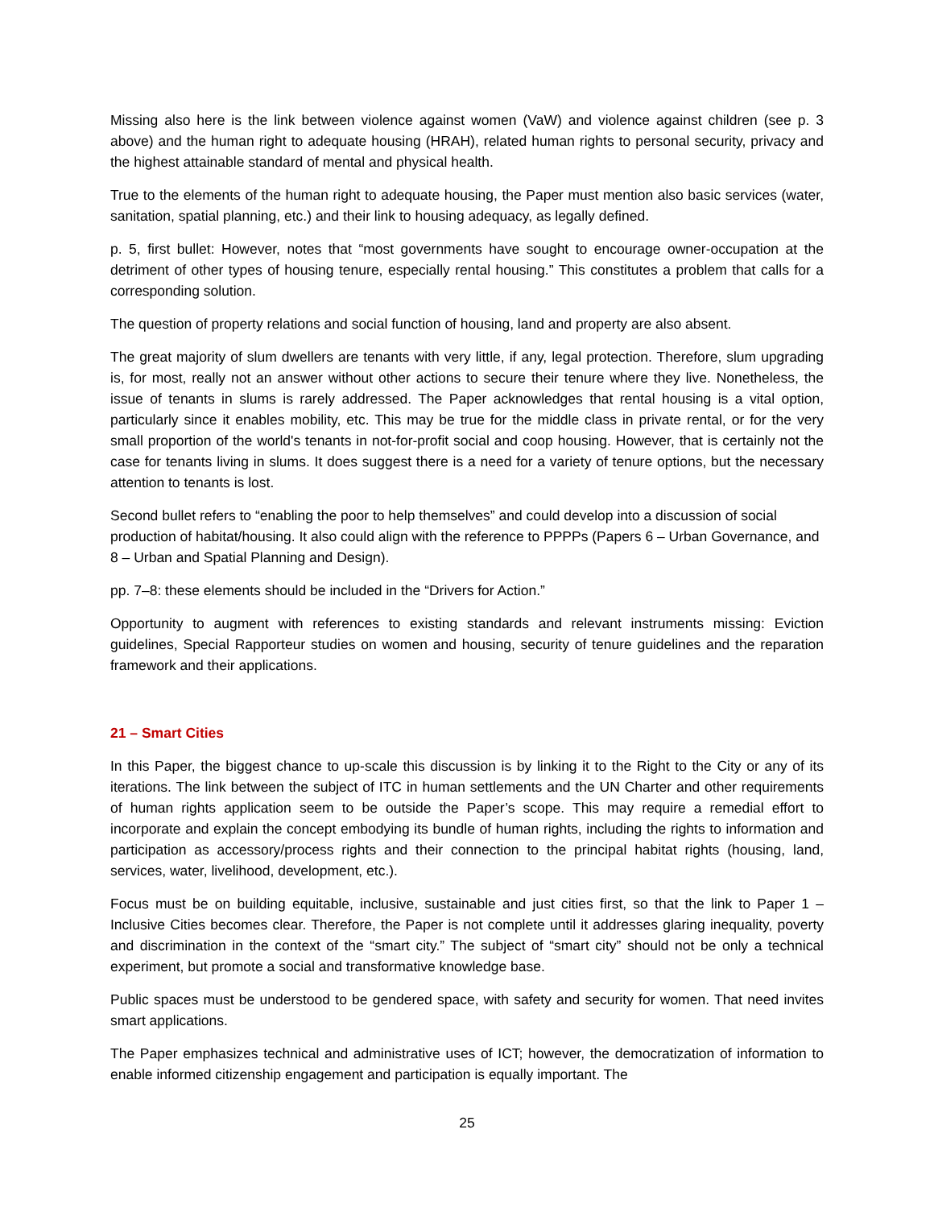Missing also here is the link between violence against women (VaW) and violence against children (see p. 3 above) and the human right to adequate housing (HRAH), related human rights to personal security, privacy and the highest attainable standard of mental and physical health.
True to the elements of the human right to adequate housing, the Paper must mention also basic services (water, sanitation, spatial planning, etc.) and their link to housing adequacy, as legally defined.
p. 5, first bullet: However, notes that “most governments have sought to encourage owner-occupation at the detriment of other types of housing tenure, especially rental housing.” This constitutes a problem that calls for a corresponding solution.
The question of property relations and social function of housing, land and property are also absent.
The great majority of slum dwellers are tenants with very little, if any, legal protection. Therefore, slum upgrading is, for most, really not an answer without other actions to secure their tenure where they live. Nonetheless, the issue of tenants in slums is rarely addressed. The Paper acknowledges that rental housing is a vital option, particularly since it enables mobility, etc. This may be true for the middle class in private rental, or for the very small proportion of the world's tenants in not-for-profit social and coop housing. However, that is certainly not the case for tenants living in slums. It does suggest there is a need for a variety of tenure options, but the necessary attention to tenants is lost.
Second bullet refers to “enabling the poor to help themselves” and could develop into a discussion of social production of habitat/housing. It also could align with the reference to PPPPs (Papers 6 – Urban Governance, and 8 – Urban and Spatial Planning and Design).
pp. 7–8: these elements should be included in the “Drivers for Action.”
Opportunity to augment with references to existing standards and relevant instruments missing: Eviction guidelines, Special Rapporteur studies on women and housing, security of tenure guidelines and the reparation framework and their applications.
21 – Smart Cities
In this Paper, the biggest chance to up-scale this discussion is by linking it to the Right to the City or any of its iterations. The link between the subject of ITC in human settlements and the UN Charter and other requirements of human rights application seem to be outside the Paper’s scope. This may require a remedial effort to incorporate and explain the concept embodying its bundle of human rights, including the rights to information and participation as accessory/process rights and their connection to the principal habitat rights (housing, land, services, water, livelihood, development, etc.).
Focus must be on building equitable, inclusive, sustainable and just cities first, so that the link to Paper 1 – Inclusive Cities becomes clear. Therefore, the Paper is not complete until it addresses glaring inequality, poverty and discrimination in the context of the “smart city.” The subject of “smart city” should not be only a technical experiment, but promote a social and transformative knowledge base.
Public spaces must be understood to be gendered space, with safety and security for women. That need invites smart applications.
The Paper emphasizes technical and administrative uses of ICT; however, the democratization of information to enable informed citizenship engagement and participation is equally important. The
25